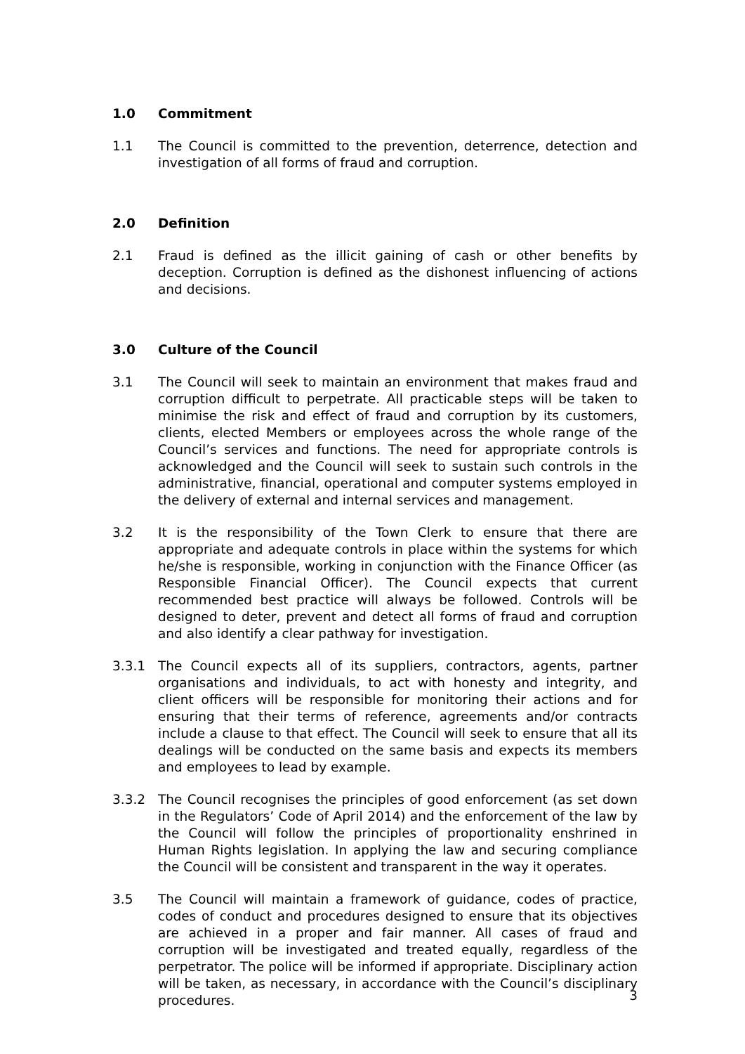1.0 Commitment
1.1 The Council is committed to the prevention, deterrence, detection and investigation of all forms of fraud and corruption.
2.0 Definition
2.1 Fraud is defined as the illicit gaining of cash or other benefits by deception. Corruption is defined as the dishonest influencing of actions and decisions.
3.0 Culture of the Council
3.1 The Council will seek to maintain an environment that makes fraud and corruption difficult to perpetrate. All practicable steps will be taken to minimise the risk and effect of fraud and corruption by its customers, clients, elected Members or employees across the whole range of the Council’s services and functions. The need for appropriate controls is acknowledged and the Council will seek to sustain such controls in the administrative, financial, operational and computer systems employed in the delivery of external and internal services and management.
3.2 It is the responsibility of the Town Clerk to ensure that there are appropriate and adequate controls in place within the systems for which he/she is responsible, working in conjunction with the Finance Officer (as Responsible Financial Officer). The Council expects that current recommended best practice will always be followed. Controls will be designed to deter, prevent and detect all forms of fraud and corruption and also identify a clear pathway for investigation.
3.3.1 The Council expects all of its suppliers, contractors, agents, partner organisations and individuals, to act with honesty and integrity, and client officers will be responsible for monitoring their actions and for ensuring that their terms of reference, agreements and/or contracts include a clause to that effect. The Council will seek to ensure that all its dealings will be conducted on the same basis and expects its members and employees to lead by example.
3.3.2 The Council recognises the principles of good enforcement (as set down in the Regulators’ Code of April 2014) and the enforcement of the law by the Council will follow the principles of proportionality enshrined in Human Rights legislation. In applying the law and securing compliance the Council will be consistent and transparent in the way it operates.
3.5 The Council will maintain a framework of guidance, codes of practice, codes of conduct and procedures designed to ensure that its objectives are achieved in a proper and fair manner. All cases of fraud and corruption will be investigated and treated equally, regardless of the perpetrator. The police will be informed if appropriate. Disciplinary action will be taken, as necessary, in accordance with the Council’s disciplinary procedures.
3